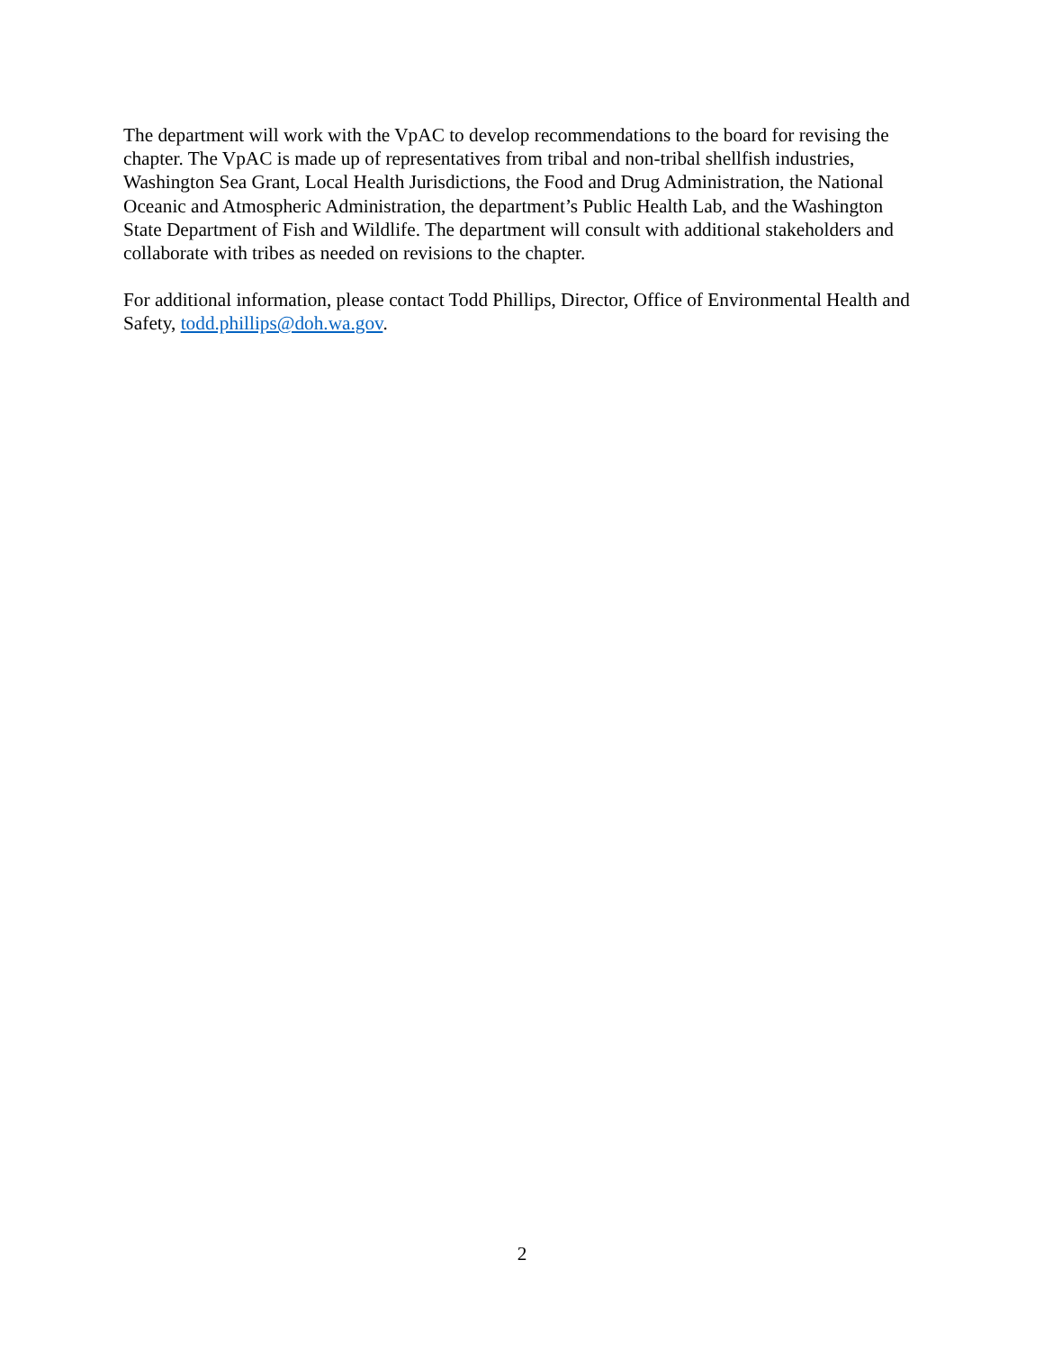The department will work with the VpAC to develop recommendations to the board for revising the chapter. The VpAC is made up of representatives from tribal and non-tribal shellfish industries, Washington Sea Grant, Local Health Jurisdictions, the Food and Drug Administration, the National Oceanic and Atmospheric Administration, the department’s Public Health Lab, and the Washington State Department of Fish and Wildlife. The department will consult with additional stakeholders and collaborate with tribes as needed on revisions to the chapter.
For additional information, please contact Todd Phillips, Director, Office of Environmental Health and Safety, todd.phillips@doh.wa.gov.
2